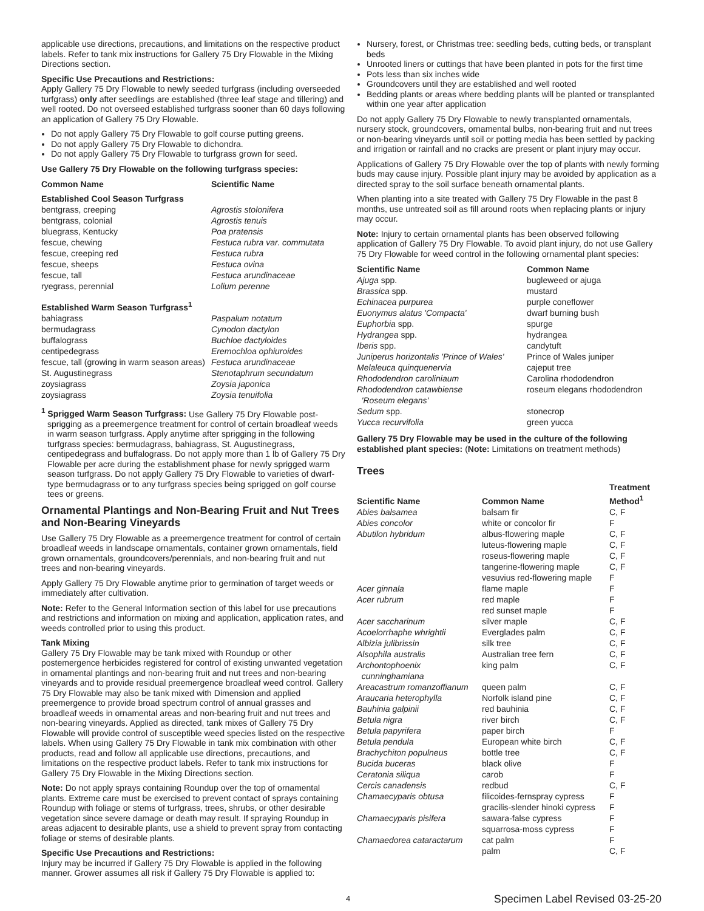applicable use directions, precautions, and limitations on the respective product labels. Refer to tank mix instructions for Gallery 75 Dry Flowable in the Mixing Directions section.
Specific Use Precautions and Restrictions:
Apply Gallery 75 Dry Flowable to newly seeded turfgrass (including overseeded turfgrass) only after seedlings are established (three leaf stage and tillering) and well rooted. Do not overseed established turfgrass sooner than 60 days following an application of Gallery 75 Dry Flowable.
Do not apply Gallery 75 Dry Flowable to golf course putting greens.
Do not apply Gallery 75 Dry Flowable to dichondra.
Do not apply Gallery 75 Dry Flowable to turfgrass grown for seed.
Use Gallery 75 Dry Flowable on the following turfgrass species:
| Common Name | Scientific Name |
| --- | --- |
| Established Cool Season Turfgrass | |
| bentgrass, creeping | Agrostis stolonifera |
| bentgrass, colonial | Agrostis tenuis |
| bluegrass, Kentucky | Poa pratensis |
| fescue, chewing | Festuca rubra var. commutata |
| fescue, creeping red | Festuca rubra |
| fescue, sheeps | Festuca ovina |
| fescue, tall | Festuca arundinaceae |
| ryegrass, perennial | Lolium perenne |
| Established Warm Season Turfgrass<sup>1</sup> | |
| bahiagrass | Paspalum notatum |
| bermudagrass | Cynodon dactylon |
| buffalograss | Buchloe dactyloides |
| centipedegrass | Eremochloa ophiuroides |
| fescue, tall (growing in warm season areas) | Festuca arundinaceae |
| St. Augustinegrass | Stenotaphrum secundatum |
| zoysiagrass | Zoysia japonica |
| zoysiagrass | Zoysia tenuifolia |
<sup>1</sup> Sprigged Warm Season Turfgrass: Use Gallery 75 Dry Flowable post-sprigging as a preemergence treatment for control of certain broadleaf weeds in warm season turfgrass. Apply anytime after sprigging in the following turfgrass species: bermudagrass, bahiagrass, St. Augustinegrass, centipedegrass and buffalograss. Do not apply more than 1 lb of Gallery 75 Dry Flowable per acre during the establishment phase for newly sprigged warm season turfgrass. Do not apply Gallery 75 Dry Flowable to varieties of dwarf-type bermudagrass or to any turfgrass species being sprigged on golf course tees or greens.
Ornamental Plantings and Non-Bearing Fruit and Nut Trees and Non-Bearing Vineyards
Use Gallery 75 Dry Flowable as a preemergence treatment for control of certain broadleaf weeds in landscape ornamentals, container grown ornamentals, field grown ornamentals, groundcovers/perennials, and non-bearing fruit and nut trees and non-bearing vineyards.
Apply Gallery 75 Dry Flowable anytime prior to germination of target weeds or immediately after cultivation.
Note: Refer to the General Information section of this label for use precautions and restrictions and information on mixing and application, application rates, and weeds controlled prior to using this product.
Tank Mixing
Gallery 75 Dry Flowable may be tank mixed with Roundup or other postemergence herbicides registered for control of existing unwanted vegetation in ornamental plantings and non-bearing fruit and nut trees and non-bearing vineyards and to provide residual preemergence broadleaf weed control. Gallery 75 Dry Flowable may also be tank mixed with Dimension and applied preemergence to provide broad spectrum control of annual grasses and broadleaf weeds in ornamental areas and non-bearing fruit and nut trees and non-bearing vineyards. Applied as directed, tank mixes of Gallery 75 Dry Flowable will provide control of susceptible weed species listed on the respective labels. When using Gallery 75 Dry Flowable in tank mix combination with other products, read and follow all applicable use directions, precautions, and limitations on the respective product labels. Refer to tank mix instructions for Gallery 75 Dry Flowable in the Mixing Directions section.
Note: Do not apply sprays containing Roundup over the top of ornamental plants. Extreme care must be exercised to prevent contact of sprays containing Roundup with foliage or stems of turfgrass, trees, shrubs, or other desirable vegetation since severe damage or death may result. If spraying Roundup in areas adjacent to desirable plants, use a shield to prevent spray from contacting foliage or stems of desirable plants.
Specific Use Precautions and Restrictions:
Injury may be incurred if Gallery 75 Dry Flowable is applied in the following manner. Grower assumes all risk if Gallery 75 Dry Flowable is applied to:
Nursery, forest, or Christmas tree: seedling beds, cutting beds, or transplant beds
Unrooted liners or cuttings that have been planted in pots for the first time
Pots less than six inches wide
Groundcovers until they are established and well rooted
Bedding plants or areas where bedding plants will be planted or transplanted within one year after application
Do not apply Gallery 75 Dry Flowable to newly transplanted ornamentals, nursery stock, groundcovers, ornamental bulbs, non-bearing fruit and nut trees or non-bearing vineyards until soil or potting media has been settled by packing and irrigation or rainfall and no cracks are present or plant injury may occur.
Applications of Gallery 75 Dry Flowable over the top of plants with newly forming buds may cause injury. Possible plant injury may be avoided by application as a directed spray to the soil surface beneath ornamental plants.
When planting into a site treated with Gallery 75 Dry Flowable in the past 8 months, use untreated soil as fill around roots when replacing plants or injury may occur.
Note: Injury to certain ornamental plants has been observed following application of Gallery 75 Dry Flowable. To avoid plant injury, do not use Gallery 75 Dry Flowable for weed control in the following ornamental plant species:
| Scientific Name | Common Name |
| --- | --- |
| Ajuga spp. | bugleweed or ajuga |
| Brassica spp. | mustard |
| Echinacea purpurea | purple coneflower |
| Euonymus alatus 'Compacta' | dwarf burning bush |
| Euphorbia spp. | spurge |
| Hydrangea spp. | hydrangea |
| Iberis spp. | candytuft |
| Juniperus horizontalis 'Prince of Wales' | Prince of Wales juniper |
| Melaleuca quinquenervia | cajeput tree |
| Rhododendron caroliniaum | Carolina rhododendron |
| Rhododendron catawbiense 'Roseum elegans' | roseum elegans rhododendron |
| Sedum spp. | stonecrop |
| Yucca recurvifolia | green yucca |
Gallery 75 Dry Flowable may be used in the culture of the following established plant species: (Note: Limitations on treatment methods)
Trees
| Scientific Name | Common Name | Treatment Method<sup>1</sup> |
| --- | --- | --- |
| Abies balsamea | balsam fir | C, F |
| Abies concolor | white or concolor fir | F |
| Abutilon hybridum | albus-flowering maple | C, F |
| | luteus-flowering maple | C, F |
| | roseus-flowering maple | C, F |
| | tangerine-flowering maple | C, F |
| | vesuvius red-flowering maple | F |
| Acer ginnala | flame maple | F |
| Acer rubrum | red maple | F |
| | red sunset maple | F |
| Acer saccharinum | silver maple | C, F |
| Acoelorrhaphe whrightii | Everglades palm | C, F |
| Albizia julibrissin | silk tree | C, F |
| Alsophila australis | Australian tree fern | C, F |
| Archontophoenix cunninghamiana | king palm | C, F |
| Areacastrum romanzoffianum | queen palm | C, F |
| Araucaria heterophylla | Norfolk island pine | C, F |
| Bauhinia galpinii | red bauhinia | C, F |
| Betula nigra | river birch | C, F |
| Betula papyrifera | paper birch | F |
| Betula pendula | European white birch | C, F |
| Brachychiton populneus | bottle tree | C, F |
| Bucida buceras | black olive | F |
| Ceratonia siliqua | carob | F |
| Cercis canadensis | redbud | C, F |
| Chamaecyparis obtusa | filicoides-fernspray cypress | F |
| | gracilis-slender hinoki cypress | F |
| Chamaecyparis pisifera | sawara-false cypress | F |
| | squarrosa-moss cypress | F |
| Chamaedorea cataractarum | cat palm | F |
| | palm | C, F |
4 Specimen Label Revised 03-25-20